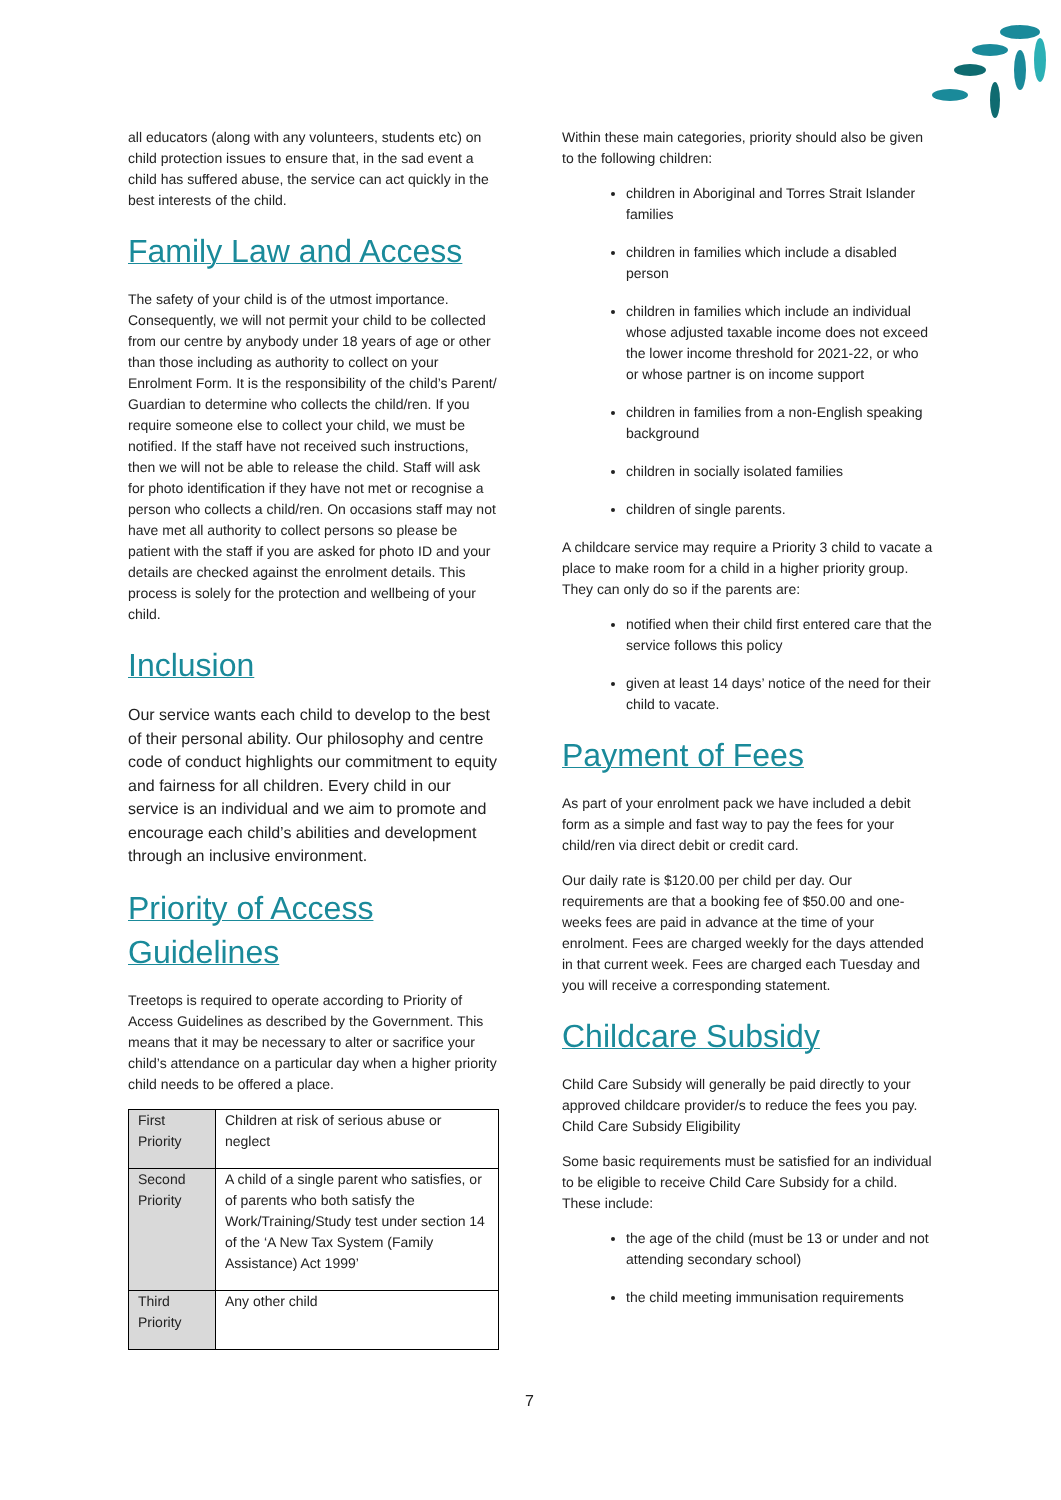all educators (along with any volunteers, students etc) on child protection issues to ensure that, in the sad event a child has suffered abuse, the service can act quickly in the best interests of the child.
Family Law and Access
The safety of your child is of the utmost importance. Consequently, we will not permit your child to be collected from our centre by anybody under 18 years of age or other than those including as authority to collect on your Enrolment Form. It is the responsibility of the child’s Parent/ Guardian to determine who collects the child/ren. If you require someone else to collect your child, we must be notified. If the staff have not received such instructions, then we will not be able to release the child. Staff will ask for photo identification if they have not met or recognise a person who collects a child/ren. On occasions staff may not have met all authority to collect persons so please be patient with the staff if you are asked for photo ID and your details are checked against the enrolment details. This process is solely for the protection and wellbeing of your child.
Inclusion
Our service wants each child to develop to the best of their personal ability. Our philosophy and centre code of conduct highlights our commitment to equity and fairness for all children. Every child in our service is an individual and we aim to promote and encourage each child’s abilities and development through an inclusive environment.
Priority of Access Guidelines
Treetops is required to operate according to Priority of Access Guidelines as described by the Government. This means that it may be necessary to alter or sacrifice your child’s attendance on a particular day when a higher priority child needs to be offered a place.
| First Priority | Children at risk of serious abuse or neglect |
| Second Priority | A child of a single parent who satisfies, or of parents who both satisfy the Work/Training/Study test under section 14 of the ‘A New Tax System (Family Assistance) Act 1999’ |
| Third Priority | Any other child |
Within these main categories, priority should also be given to the following children:
children in Aboriginal and Torres Strait Islander families
children in families which include a disabled person
children in families which include an individual whose adjusted taxable income does not exceed the lower income threshold for 2021-22, or who or whose partner is on income support
children in families from a non-English speaking background
children in socially isolated families
children of single parents.
A childcare service may require a Priority 3 child to vacate a place to make room for a child in a higher priority group. They can only do so if the parents are:
notified when their child first entered care that the service follows this policy
given at least 14 days’ notice of the need for their child to vacate.
Payment of Fees
As part of your enrolment pack we have included a debit form as a simple and fast way to pay the fees for your child/ren via direct debit or credit card.
Our daily rate is $120.00 per child per day. Our requirements are that a booking fee of $50.00 and one-weeks fees are paid in advance at the time of your enrolment. Fees are charged weekly for the days attended in that current week. Fees are charged each Tuesday and you will receive a corresponding statement.
Childcare Subsidy
Child Care Subsidy will generally be paid directly to your approved childcare provider/s to reduce the fees you pay. Child Care Subsidy Eligibility
Some basic requirements must be satisfied for an individual to be eligible to receive Child Care Subsidy for a child. These include:
the age of the child (must be 13 or under and not attending secondary school)
the child meeting immunisation requirements
7